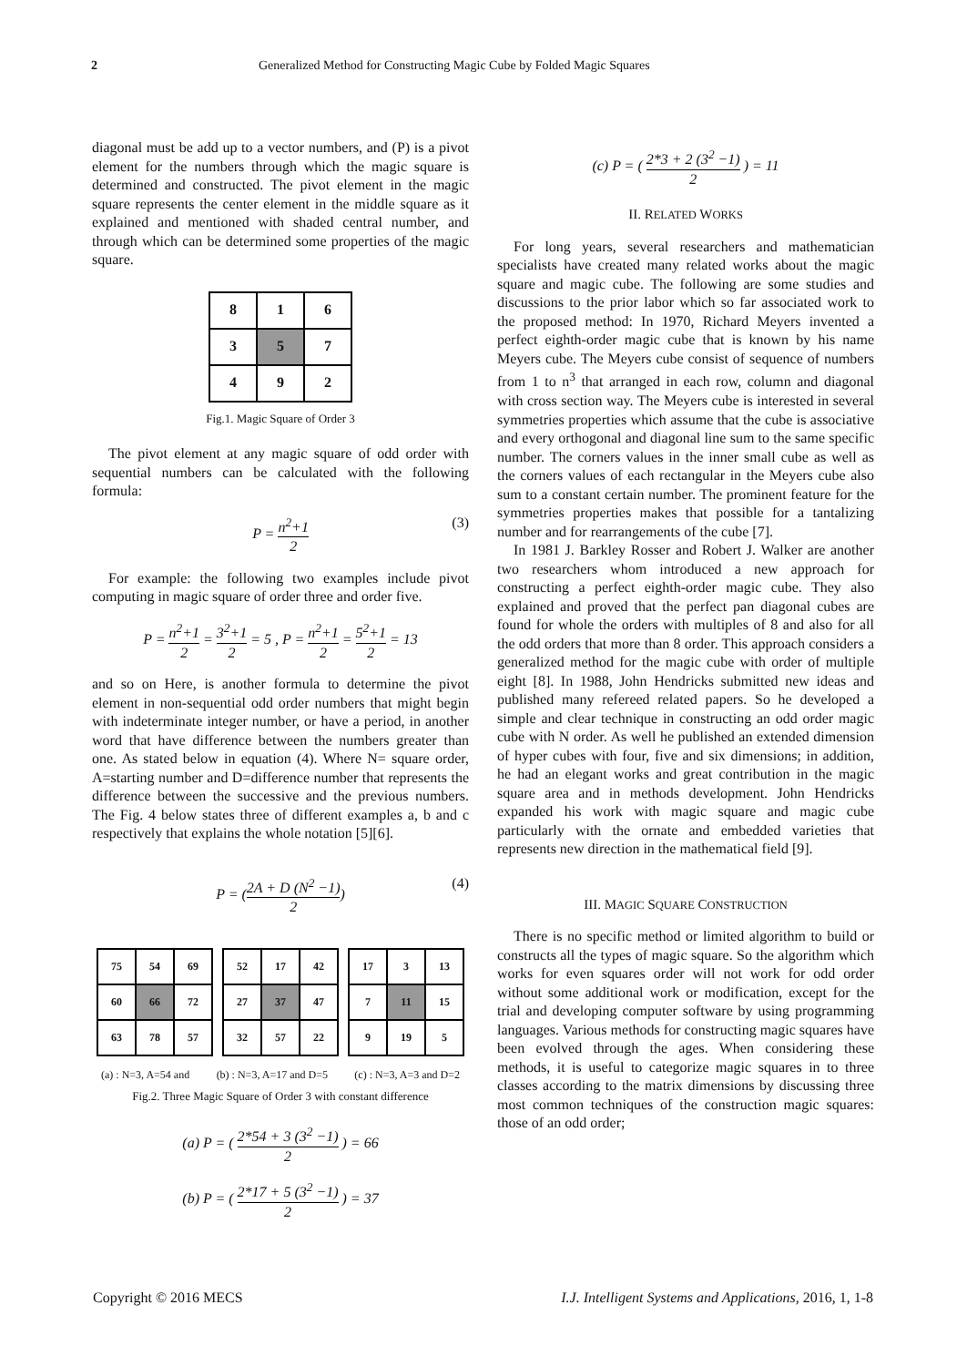2 Generalized Method for Constructing Magic Cube by Folded Magic Squares
diagonal must be add up to a vector numbers, and (P) is a pivot element for the numbers through which the magic square is determined and constructed. The pivot element in the magic square represents the center element in the middle square as it explained and mentioned with shaded central number, and through which can be determined some properties of the magic square.
| 8 | 1 | 6 |
| 3 | 5 | 7 |
| 4 | 9 | 2 |
Fig.1. Magic Square of Order 3
The pivot element at any magic square of odd order with sequential numbers can be calculated with the following formula:
P = n<sup>2</sup>+1 2 (3)
For example: the following two examples include pivot computing in magic square of order three and order five.
P = n<sup>2</sup>+1 2 = 3<sup>2</sup>+1 2 = 5 , P = n<sup>2</sup>+1 2 = 5<sup>2</sup>+1 2 = 13
and so on Here, is another formula to determine the pivot element in non-sequential odd order numbers that might begin with indeterminate integer number, or have a period, in another word that have difference between the numbers greater than one. As stated below in equation (4). Where N= square order, A=starting number and D=difference number that represents the difference between the successive and the previous numbers. The Fig. 4 below states three of different examples a, b and c respectively that explains the whole notation [5][6].
P = (2A + D (N<sup>2</sup> −1) 2) (4)
| 75 | 54 | 69 |
| 60 | 66 | 72 |
| 63 | 78 | 57 |
| 52 | 17 | 42 |
| 27 | 37 | 47 |
| 32 | 57 | 22 |
| 17 | 3 | 13 |
| 7 | 11 | 15 |
| 9 | 19 | 5 |
(a) : N=3, A=54 and (b) : N=3, A=17 and D=5 (c) : N=3, A=3 and D=2
Fig.2. Three Magic Square of Order 3 with constant difference
(a) P = ( 2*54 + 3 (3<sup>2</sup> −1) 2 ) = 66
(b) P = ( 2*17 + 5 (3<sup>2</sup> −1) 2 ) = 37
(c) P = ( 2*3 + 2 (3<sup>2</sup> −1) 2 ) = 11
II. RELATED WORKS
For long years, several researchers and mathematician specialists have created many related works about the magic square and magic cube. The following are some studies and discussions to the prior labor which so far associated work to the proposed method: In 1970, Richard Meyers invented a perfect eighth-order magic cube that is known by his name Meyers cube. The Meyers cube consist of sequence of numbers from 1 to n<sup>3</sup> that arranged in each row, column and diagonal with cross section way. The Meyers cube is interested in several symmetries properties which assume that the cube is associative and every orthogonal and diagonal line sum to the same specific number. The corners values in the inner small cube as well as the corners values of each rectangular in the Meyers cube also sum to a constant certain number. The prominent feature for the symmetries properties makes that possible for a tantalizing number and for rearrangements of the cube [7].
In 1981 J. Barkley Rosser and Robert J. Walker are another two researchers whom introduced a new approach for constructing a perfect eighth-order magic cube. They also explained and proved that the perfect pan diagonal cubes are found for whole the orders with multiples of 8 and also for all the odd orders that more than 8 order. This approach considers a generalized method for the magic cube with order of multiple eight [8]. In 1988, John Hendricks submitted new ideas and published many refereed related papers. So he developed a simple and clear technique in constructing an odd order magic cube with N order. As well he published an extended dimension of hyper cubes with four, five and six dimensions; in addition, he had an elegant works and great contribution in the magic square area and in methods development. John Hendricks expanded his work with magic square and magic cube particularly with the ornate and embedded varieties that represents new direction in the mathematical field [9].
III. MAGIC SQUARE CONSTRUCTION
There is no specific method or limited algorithm to build or constructs all the types of magic square. So the algorithm which works for even squares order will not work for odd order without some additional work or modification, except for the trial and developing computer software by using programming languages. Various methods for constructing magic squares have been evolved through the ages. When considering these methods, it is useful to categorize magic squares in to three classes according to the matrix dimensions by discussing three most common techniques of the construction magic squares: those of an odd order;
Copyright © 2016 MECS I.J. Intelligent Systems and Applications, 2016, 1, 1-8